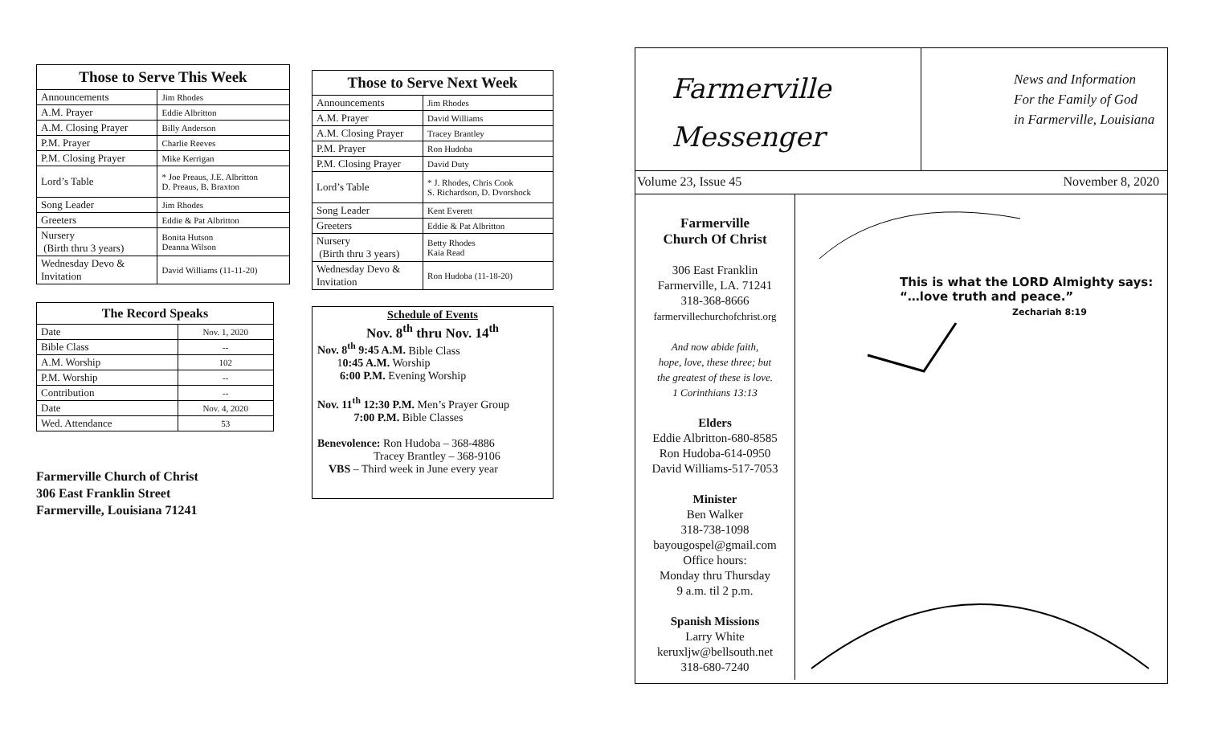| Those to Serve This Week | |
| --- | --- |
| Announcements | Jim Rhodes |
| A.M. Prayer | Eddie Albritton |
| A.M. Closing Prayer | Billy Anderson |
| P.M. Prayer | Charlie Reeves |
| P.M. Closing Prayer | Mike Kerrigan |
| Lord’s Table | * Joe Preaus, J.E. Albritton D. Preaus, B. Braxton |
| Song Leader | Jim Rhodes |
| Greeters | Eddie & Pat Albritton |
| Nursery (Birth thru 3 years) | Bonita Hutson Deanna Wilson |
| Wednesday Devo & Invitation | David Williams (11-11-20) |
| The Record Speaks | |
| --- | --- |
| Date | Nov. 1, 2020 |
| Bible Class | -- |
| A.M. Worship | 102 |
| P.M. Worship | -- |
| Contribution | -- |
| Date | Nov. 4, 2020 |
| Wed. Attendance | 53 |
Farmerville Church of Christ
306 East Franklin Street
Farmerville, Louisiana 71241
| Those to Serve Next Week | |
| --- | --- |
| Announcements | Jim Rhodes |
| A.M. Prayer | David Williams |
| A.M. Closing Prayer | Tracey Brantley |
| P.M. Prayer | Ron Hudoba |
| P.M. Closing Prayer | David Duty |
| Lord’s Table | * J. Rhodes, Chris Cook S. Richardson, D. Dvorshock |
| Song Leader | Kent Everett |
| Greeters | Eddie & Pat Albritton |
| Nursery (Birth thru 3 years) | Betty Rhodes Kaia Read |
| Wednesday Devo & Invitation | Ron Hudoba (11-18-20) |
Schedule of Events
Nov. 8<sup>th</sup> thru Nov. 14<sup>th</sup>
Nov. 8<sup>th</sup> 9:45 A.M. Bible Class
10:45 A.M. Worship
6:00 P.M. Evening Worship
Nov. 11<sup>th</sup> 12:30 P.M. Men’s Prayer Group
7:00 P.M. Bible Classes
Benevolence: Ron Hudoba – 368-4886
Tracey Brantley – 368-9106
VBS – Third week in June every year
Farmerville
Messenger
News and Information
For the Family of God
in Farmerville, Louisiana
Volume 23, Issue 45 November 8, 2020
Farmerville
Church Of Christ
306 East Franklin
Farmerville, LA. 71241
318-368-8666
farmervillechurchofchrist.org
And now abide faith,
hope, love, these three; but
the greatest of these is love.
1 Corinthians 13:13
Elders
Eddie Albritton-680-8585
Ron Hudoba-614-0950
David Williams-517-7053
Minister
Ben Walker
318-738-1098
bayougospel@gmail.com
Office hours:
Monday thru Thursday
9 a.m. til 2 p.m.
Spanish Missions
Larry White
keruxljw@bellsouth.net
318-680-7240
This is what the LORD Almighty says:
“…love truth and peace.”
Zechariah 8:19